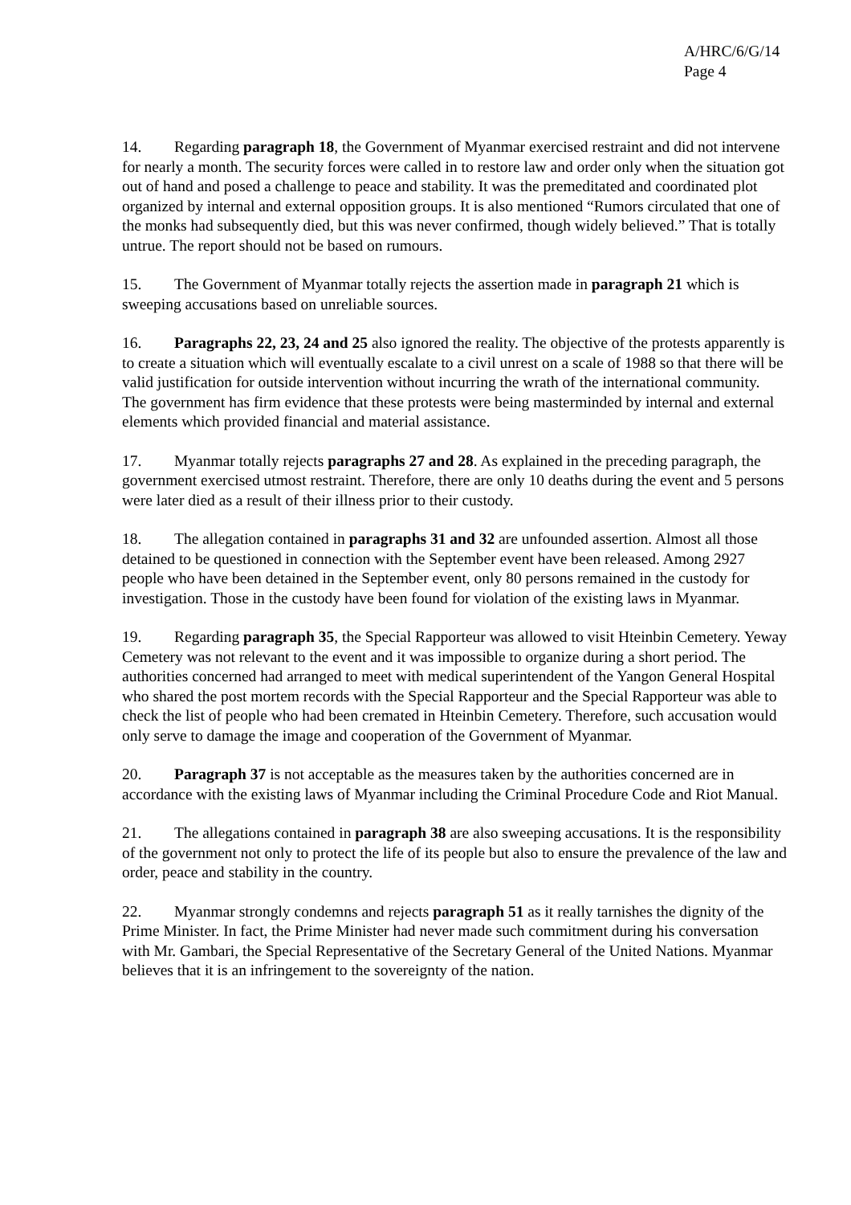A/HRC/6/G/14
Page 4
14. Regarding paragraph 18, the Government of Myanmar exercised restraint and did not intervene for nearly a month. The security forces were called in to restore law and order only when the situation got out of hand and posed a challenge to peace and stability. It was the premeditated and coordinated plot organized by internal and external opposition groups. It is also mentioned “Rumors circulated that one of the monks had subsequently died, but this was never confirmed, though widely believed.” That is totally untrue. The report should not be based on rumours.
15. The Government of Myanmar totally rejects the assertion made in paragraph 21 which is sweeping accusations based on unreliable sources.
16. Paragraphs 22, 23, 24 and 25 also ignored the reality. The objective of the protests apparently is to create a situation which will eventually escalate to a civil unrest on a scale of 1988 so that there will be valid justification for outside intervention without incurring the wrath of the international community. The government has firm evidence that these protests were being masterminded by internal and external elements which provided financial and material assistance.
17. Myanmar totally rejects paragraphs 27 and 28. As explained in the preceding paragraph, the government exercised utmost restraint. Therefore, there are only 10 deaths during the event and 5 persons were later died as a result of their illness prior to their custody.
18. The allegation contained in paragraphs 31 and 32 are unfounded assertion. Almost all those detained to be questioned in connection with the September event have been released. Among 2927 people who have been detained in the September event, only 80 persons remained in the custody for investigation. Those in the custody have been found for violation of the existing laws in Myanmar.
19. Regarding paragraph 35, the Special Rapporteur was allowed to visit Hteinbin Cemetery. Yeway Cemetery was not relevant to the event and it was impossible to organize during a short period. The authorities concerned had arranged to meet with medical superintendent of the Yangon General Hospital who shared the post mortem records with the Special Rapporteur and the Special Rapporteur was able to check the list of people who had been cremated in Hteinbin Cemetery. Therefore, such accusation would only serve to damage the image and cooperation of the Government of Myanmar.
20. Paragraph 37 is not acceptable as the measures taken by the authorities concerned are in accordance with the existing laws of Myanmar including the Criminal Procedure Code and Riot Manual.
21. The allegations contained in paragraph 38 are also sweeping accusations. It is the responsibility of the government not only to protect the life of its people but also to ensure the prevalence of the law and order, peace and stability in the country.
22. Myanmar strongly condemns and rejects paragraph 51 as it really tarnishes the dignity of the Prime Minister. In fact, the Prime Minister had never made such commitment during his conversation with Mr. Gambari, the Special Representative of the Secretary General of the United Nations. Myanmar believes that it is an infringement to the sovereignty of the nation.